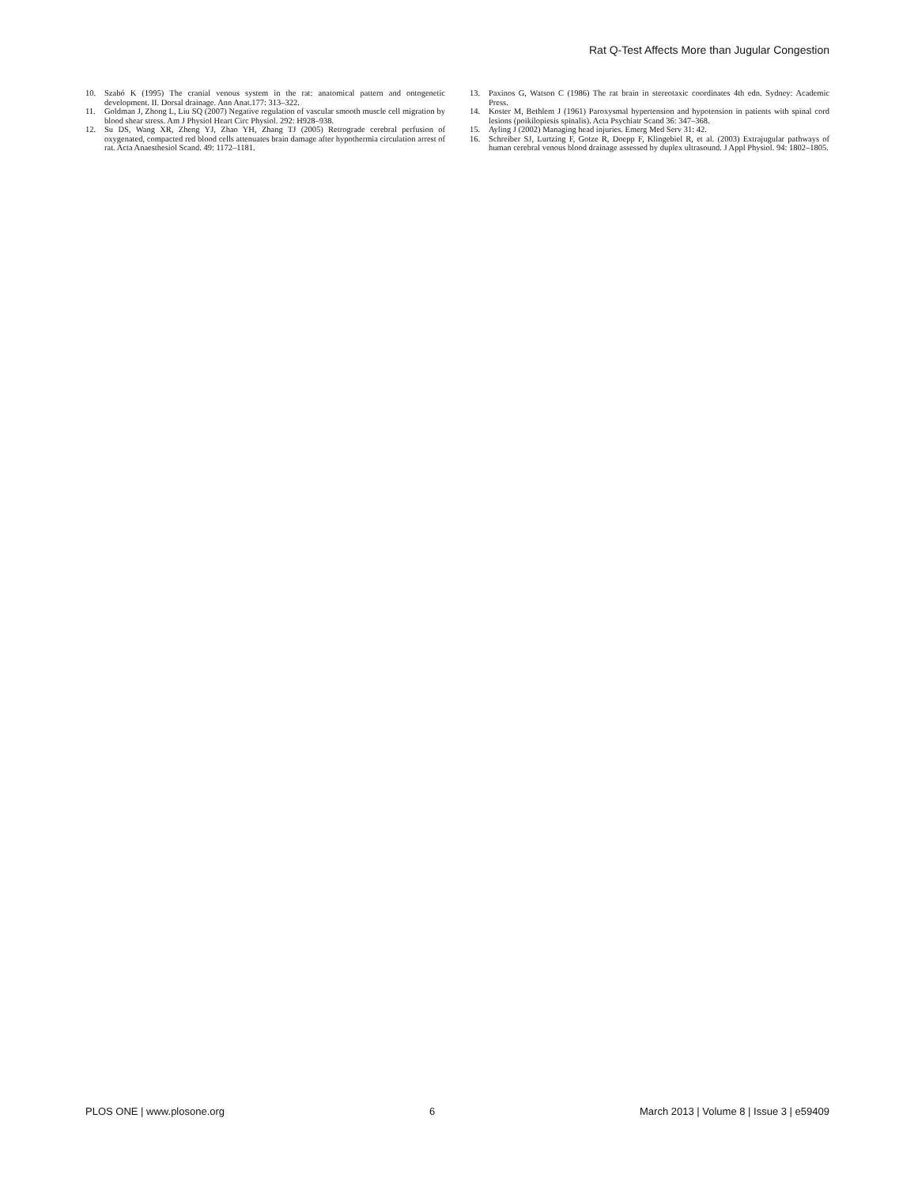Rat Q-Test Affects More than Jugular Congestion
10. Szabó K (1995) The cranial venous system in the rat: anatomical pattern and ontogenetic development. II. Dorsal drainage. Ann Anat.177: 313–322.
11. Goldman J, Zhong L, Liu SQ (2007) Negative regulation of vascular smooth muscle cell migration by blood shear stress. Am J Physiol Heart Circ Physiol. 292: H928–938.
12. Su DS, Wang XR, Zheng YJ, Zhao YH, Zhang TJ (2005) Retrograde cerebral perfusion of oxygenated, compacted red blood cells attenuates brain damage after hypothermia circulation arrest of rat. Acta Anaesthesiol Scand. 49: 1172–1181.
13. Paxinos G, Watson C (1986) The rat brain in stereotaxic coordinates 4th edn. Sydney: Academic Press.
14. Koster M, Bethlem J (1961) Paroxysmal hypertension and hypotension in patients with spinal cord lesions (poikilopiesis spinalis). Acta Psychiatr Scand 36: 347–368.
15. Ayling J (2002) Managing head injuries. Emerg Med Serv 31: 42.
16. Schreiber SJ, Lurtzing F, Gotze R, Doepp F, Klingebiel R, et al. (2003) Extrajugular pathways of human cerebral venous blood drainage assessed by duplex ultrasound. J Appl Physiol. 94: 1802–1805.
PLOS ONE | www.plosone.org 6 March 2013 | Volume 8 | Issue 3 | e59409